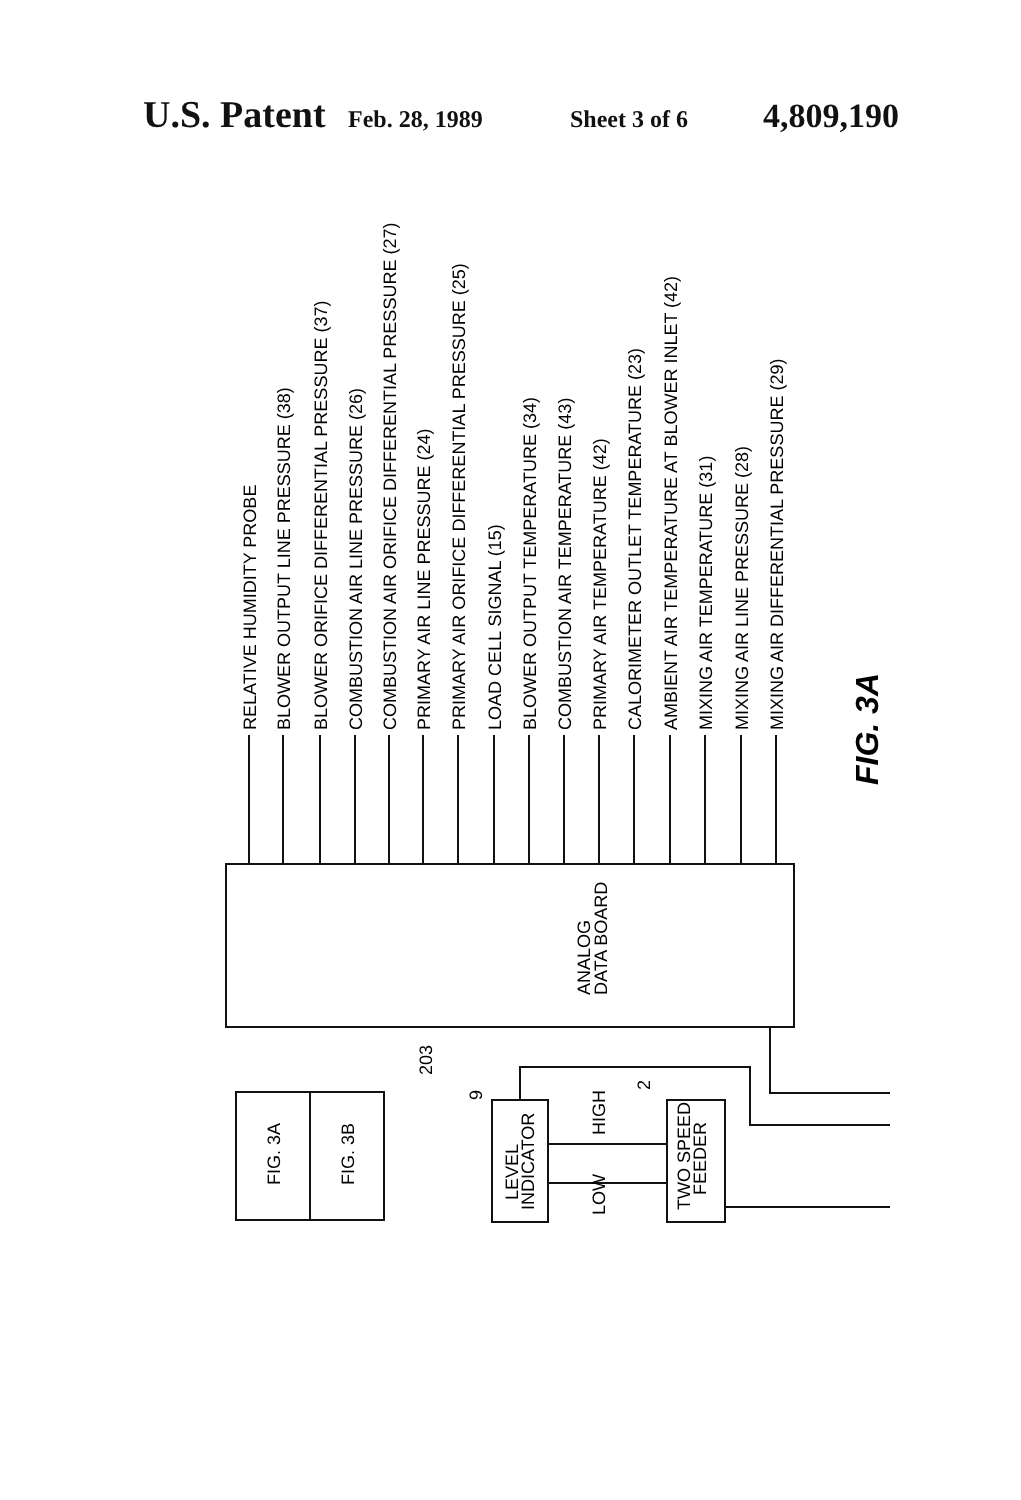U.S. Patent Feb. 28, 1989 Sheet 3 of 6 4,809,190
RELATIVE HUMIDITY PROBE
BLOWER OUTPUT LINE PRESSURE (38)
BLOWER ORIFICE DIFFERENTIAL PRESSURE (37)
COMBUSTION AIR LINE PRESSURE (26)
COMBUSTION AIR ORIFICE DIFFERENTIAL PRESSURE (27)
PRIMARY AIR LINE PRESSURE (24)
PRIMARY AIR ORIFICE DIFFERENTIAL PRESSURE (25)
LOAD CELL SIGNAL (15)
BLOWER OUTPUT TEMPERATURE (34)
COMBUSTION AIR TEMPERATURE (43)
PRIMARY AIR TEMPERATURE (42)
CALORIMETER OUTLET TEMPERATURE (23)
AMBIENT AIR TEMPERATURE AT BLOWER INLET (42)
MIXING AIR TEMPERATURE (31)
MIXING AIR LINE PRESSURE (28)
MIXING AIR DIFFERENTIAL PRESSURE (29)
FIG. 3A
ANALOG
DATA BOARD
203
FIG. 3A
FIG. 3B
9
LEVEL
INDICATOR
HIGH
LOW
2
TWO SPEED
FEEDER